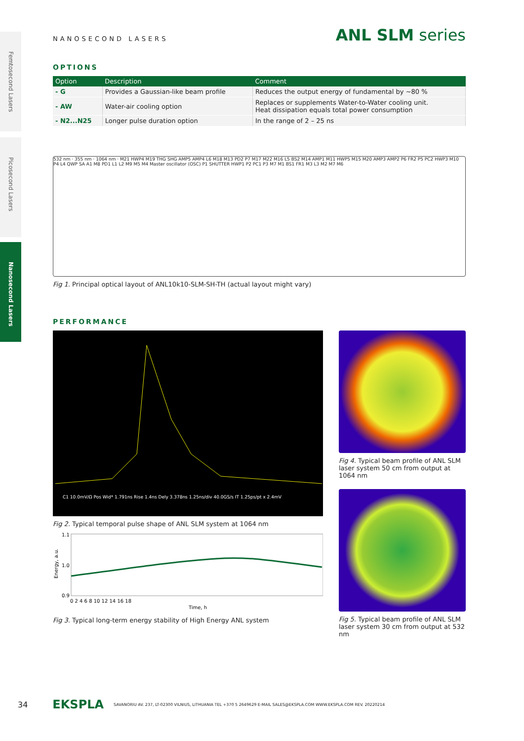Femtosecond Lasers
Picosecond Lasers
Nanosecond Lasers
NANOSECOND LASERS
ANL SLM series
OPTIONS
| Option | Description | Comment |
| --- | --- | --- |
| - G | Provides a Gaussian-like beam profile | Reduces the output energy of fundamental by ~80 % |
| - AW | Water-air cooling option | Replaces or supplements Water-to-Water cooling unit. Heat dissipation equals total power consumption |
| - N2...N25 | Longer pulse duration option | In the range of 2 – 25 ns |
532 nm · 355 nm · 1064 nm · M21 HWP4 M19 THG SHG AMP5 AMP4 L6 M18 M13 PD2 P7 M17 M22 M16 L5 BS2 M14 AMP1 M11 HWP5 M15 M20 AMP3 AMP2 P6 FR2 P5 PC2 HWP3 M10 P4 L4 QWP SA A1 M8 PD1 L1 L2 M9 M5 M4 Master oscillator (OSC) P1 SHUTTER HWP1 P2 PC1 P3 M7 M1 BS1 FR1 M3 L3 M2 M7 M6
Fig 1. Principal optical layout of ANL10k10-SLM-SH-TH (actual layout might vary)
PERFORMANCE
C1 10.0mV/Ω Pos Wid* 1.791ns Rise 1.4ns Dely 3.378ns 1.25ns/div 40.0GS/s IT 1.25ps/pt x 2.4mV
Fig 2. Typical temporal pulse shape of ANL SLM system at 1064 nm
1.1
1.0
0.9
0 2 4 6 8 10 12 14 16 18
Time, h
Energy, a.u.
Fig 3. Typical long-term energy stability of High Energy ANL system
Fig 4. Typical beam profile of ANL SLM laser system 50 cm from output at 1064 nm
Fig 5. Typical beam profile of ANL SLM laser system 30 cm from output at 532 nm
34 EKSPLA SAVANORIU AV. 237, LT-02300 VILNIUS, LITHUANIA TEL +370 5 2649629 E-MAIL SALES@EKSPLA.COM WWW.EKSPLA.COM REV. 20220214